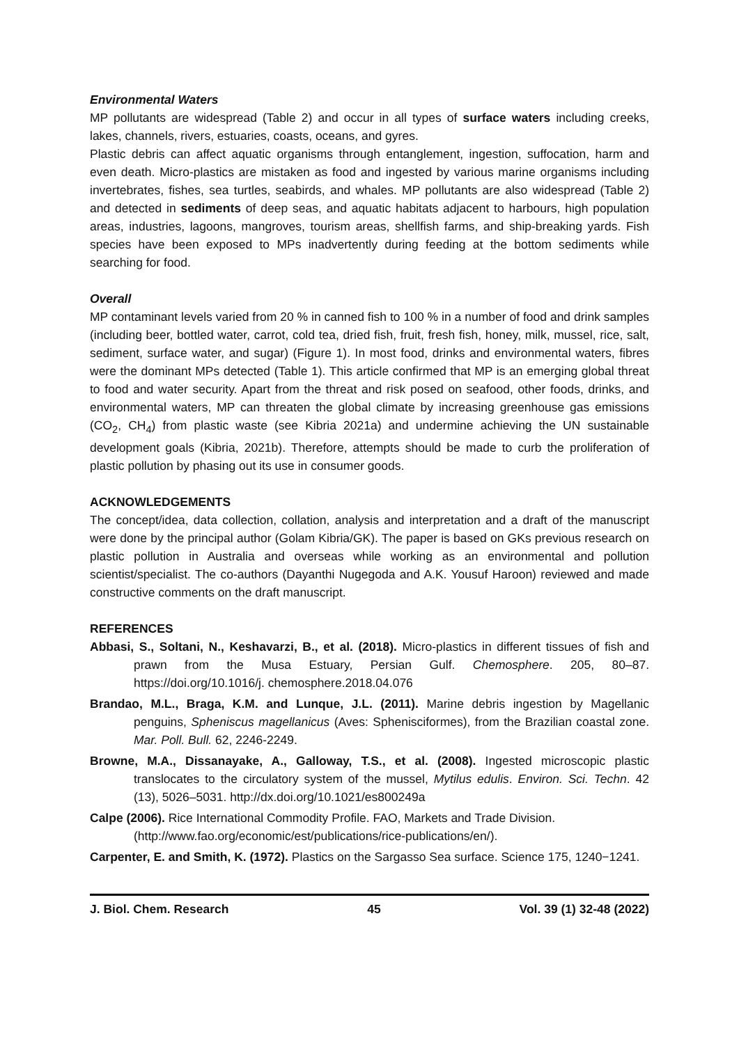Environmental Waters
MP pollutants are widespread (Table 2) and occur in all types of surface waters including creeks, lakes, channels, rivers, estuaries, coasts, oceans, and gyres.
Plastic debris can affect aquatic organisms through entanglement, ingestion, suffocation, harm and even death. Micro-plastics are mistaken as food and ingested by various marine organisms including invertebrates, fishes, sea turtles, seabirds, and whales. MP pollutants are also widespread (Table 2) and detected in sediments of deep seas, and aquatic habitats adjacent to harbours, high population areas, industries, lagoons, mangroves, tourism areas, shellfish farms, and ship-breaking yards. Fish species have been exposed to MPs inadvertently during feeding at the bottom sediments while searching for food.
Overall
MP contaminant levels varied from 20 % in canned fish to 100 % in a number of food and drink samples (including beer, bottled water, carrot, cold tea, dried fish, fruit, fresh fish, honey, milk, mussel, rice, salt, sediment, surface water, and sugar) (Figure 1). In most food, drinks and environmental waters, fibres were the dominant MPs detected (Table 1). This article confirmed that MP is an emerging global threat to food and water security. Apart from the threat and risk posed on seafood, other foods, drinks, and environmental waters, MP can threaten the global climate by increasing greenhouse gas emissions (CO<sub>2</sub>, CH<sub>4</sub>) from plastic waste (see Kibria 2021a) and undermine achieving the UN sustainable development goals (Kibria, 2021b). Therefore, attempts should be made to curb the proliferation of plastic pollution by phasing out its use in consumer goods.
ACKNOWLEDGEMENTS
The concept/idea, data collection, collation, analysis and interpretation and a draft of the manuscript were done by the principal author (Golam Kibria/GK). The paper is based on GKs previous research on plastic pollution in Australia and overseas while working as an environmental and pollution scientist/specialist. The co-authors (Dayanthi Nugegoda and A.K. Yousuf Haroon) reviewed and made constructive comments on the draft manuscript.
REFERENCES
Abbasi, S., Soltani, N., Keshavarzi, B., et al. (2018). Micro-plastics in different tissues of fish and prawn from the Musa Estuary, Persian Gulf. Chemosphere. 205, 80–87. https://doi.org/10.1016/j. chemosphere.2018.04.076
Brandao, M.L., Braga, K.M. and Lunque, J.L. (2011). Marine debris ingestion by Magellanic penguins, Spheniscus magellanicus (Aves: Sphenisciformes), from the Brazilian coastal zone. Mar. Poll. Bull. 62, 2246-2249.
Browne, M.A., Dissanayake, A., Galloway, T.S., et al. (2008). Ingested microscopic plastic translocates to the circulatory system of the mussel, Mytilus edulis. Environ. Sci. Techn. 42 (13), 5026–5031. http://dx.doi.org/10.1021/es800249a
Calpe (2006). Rice International Commodity Profile. FAO, Markets and Trade Division. (http://www.fao.org/economic/est/publications/rice-publications/en/).
Carpenter, E. and Smith, K. (1972). Plastics on the Sargasso Sea surface. Science 175, 1240−1241.
J. Biol. Chem. Research 45 Vol. 39 (1) 32-48 (2022)